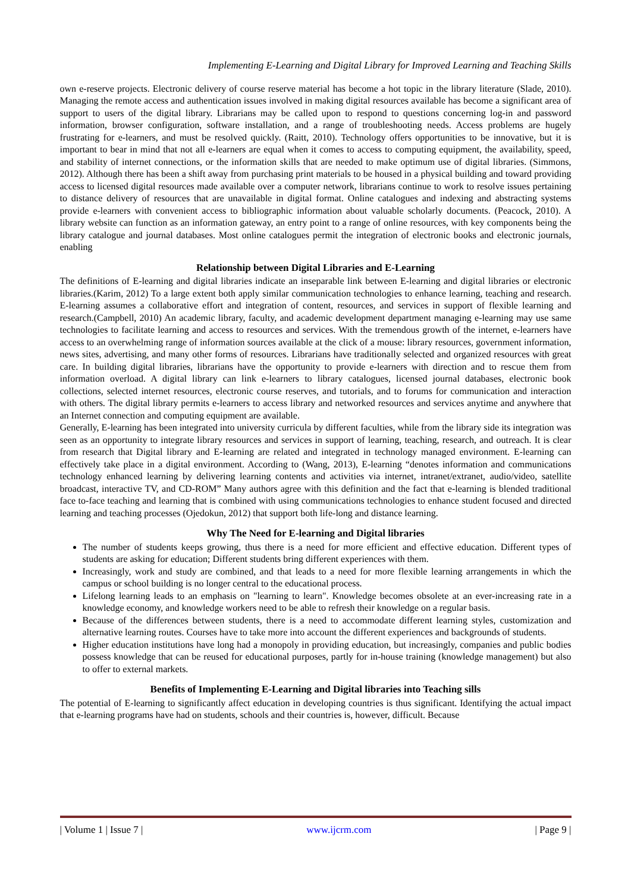Implementing E-Learning and Digital Library for Improved Learning and Teaching Skills
own e-reserve projects. Electronic delivery of course reserve material has become a hot topic in the library literature (Slade, 2010). Managing the remote access and authentication issues involved in making digital resources available has become a significant area of support to users of the digital library. Librarians may be called upon to respond to questions concerning log-in and password information, browser configuration, software installation, and a range of troubleshooting needs. Access problems are hugely frustrating for e-learners, and must be resolved quickly. (Raitt, 2010). Technology offers opportunities to be innovative, but it is important to bear in mind that not all e-learners are equal when it comes to access to computing equipment, the availability, speed, and stability of internet connections, or the information skills that are needed to make optimum use of digital libraries. (Simmons, 2012). Although there has been a shift away from purchasing print materials to be housed in a physical building and toward providing access to licensed digital resources made available over a computer network, librarians continue to work to resolve issues pertaining to distance delivery of resources that are unavailable in digital format. Online catalogues and indexing and abstracting systems provide e-learners with convenient access to bibliographic information about valuable scholarly documents. (Peacock, 2010). A library website can function as an information gateway, an entry point to a range of online resources, with key components being the library catalogue and journal databases. Most online catalogues permit the integration of electronic books and electronic journals, enabling
Relationship between Digital Libraries and E-Learning
The definitions of E-learning and digital libraries indicate an inseparable link between E-learning and digital libraries or electronic libraries.(Karim, 2012) To a large extent both apply similar communication technologies to enhance learning, teaching and research. E-learning assumes a collaborative effort and integration of content, resources, and services in support of flexible learning and research.(Campbell, 2010) An academic library, faculty, and academic development department managing e-learning may use same technologies to facilitate learning and access to resources and services. With the tremendous growth of the internet, e-learners have access to an overwhelming range of information sources available at the click of a mouse: library resources, government information, news sites, advertising, and many other forms of resources. Librarians have traditionally selected and organized resources with great care. In building digital libraries, librarians have the opportunity to provide e-learners with direction and to rescue them from information overload. A digital library can link e-learners to library catalogues, licensed journal databases, electronic book collections, selected internet resources, electronic course reserves, and tutorials, and to forums for communication and interaction with others. The digital library permits e-learners to access library and networked resources and services anytime and anywhere that an Internet connection and computing equipment are available.
Generally, E-learning has been integrated into university curricula by different faculties, while from the library side its integration was seen as an opportunity to integrate library resources and services in support of learning, teaching, research, and outreach. It is clear from research that Digital library and E-learning are related and integrated in technology managed environment. E-learning can effectively take place in a digital environment. According to (Wang, 2013), E-learning “denotes information and communications technology enhanced learning by delivering learning contents and activities via internet, intranet/extranet, audio/video, satellite broadcast, interactive TV, and CD-ROM” Many authors agree with this definition and the fact that e-learning is blended traditional face to-face teaching and learning that is combined with using communications technologies to enhance student focused and directed learning and teaching processes (Ojedokun, 2012) that support both life-long and distance learning.
Why The Need for E-learning and Digital libraries
The number of students keeps growing, thus there is a need for more efficient and effective education. Different types of students are asking for education; Different students bring different experiences with them.
Increasingly, work and study are combined, and that leads to a need for more flexible learning arrangements in which the campus or school building is no longer central to the educational process.
Lifelong learning leads to an emphasis on "learning to learn". Knowledge becomes obsolete at an ever-increasing rate in a knowledge economy, and knowledge workers need to be able to refresh their knowledge on a regular basis.
Because of the differences between students, there is a need to accommodate different learning styles, customization and alternative learning routes. Courses have to take more into account the different experiences and backgrounds of students.
Higher education institutions have long had a monopoly in providing education, but increasingly, companies and public bodies possess knowledge that can be reused for educational purposes, partly for in-house training (knowledge management) but also to offer to external markets.
Benefits of Implementing E-Learning and Digital libraries into Teaching sills
The potential of E-learning to significantly affect education in developing countries is thus significant. Identifying the actual impact that e-learning programs have had on students, schools and their countries is, however, difficult. Because
| Volume 1 | Issue 7 | www.ijcrm.com | Page 9 |